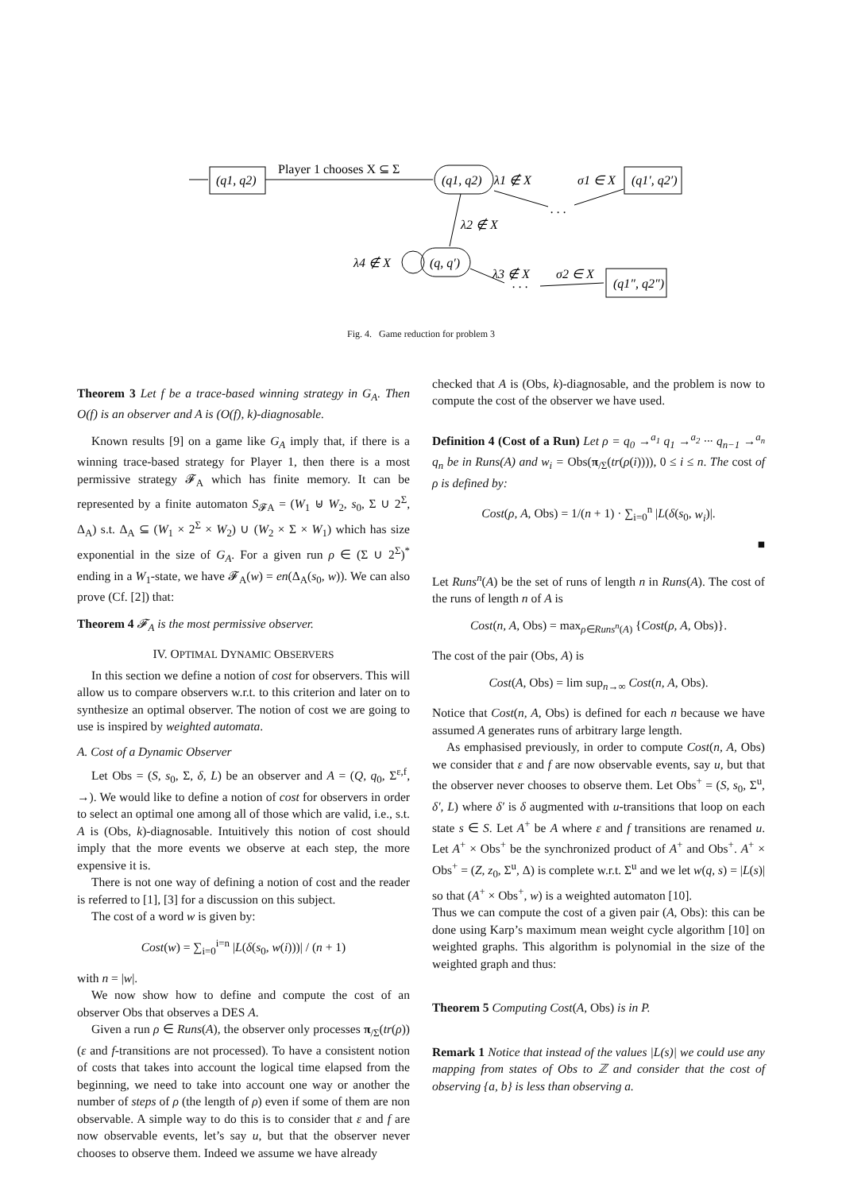(q1, q2)
Player 1 chooses X ⊆ Σ
(q1, q2)
λ1 ∉ X
. . .
σ1 ∈ X
(q1′, q2′)
λ2 ∉ X
(q, q′)
λ4 ∉ X
λ3 ∉ X
. . .
σ2 ∈ X
(q1″, q2″)
Fig. 4. Game reduction for problem 3
Theorem 3 Let f be a trace-based winning strategy in G<sub>A</sub>. Then O(f) is an observer and A is (O(f), k)-diagnosable.
Known results [9] on a game like G<sub>A</sub> imply that, if there is a winning trace-based strategy for Player 1, then there is a most permissive strategy 𝓕<sub>A</sub> which has finite memory. It can be represented by a finite automaton S<sub>𝓕A</sub> = (W<sub>1</sub> ⊎ W<sub>2</sub>, s<sub>0</sub>, Σ ∪ 2<sup>Σ</sup>, Δ<sub>A</sub>) s.t. Δ<sub>A</sub> ⊆ (W<sub>1</sub> × 2<sup>Σ</sup> × W<sub>2</sub>) ∪ (W<sub>2</sub> × Σ × W<sub>1</sub>) which has size exponential in the size of G<sub>A</sub>. For a given run ρ ∈ (Σ ∪ 2<sup>Σ</sup>)<sup>*</sup> ending in a W<sub>1</sub>-state, we have 𝓕<sub>A</sub>(w) = en(Δ<sub>A</sub>(s<sub>0</sub>, w)). We can also prove (Cf. [2]) that:
Theorem 4 𝓕<sub>A</sub> is the most permissive observer.
IV. OPTIMAL DYNAMIC OBSERVERS
In this section we define a notion of cost for observers. This will allow us to compare observers w.r.t. to this criterion and later on to synthesize an optimal observer. The notion of cost we are going to use is inspired by weighted automata.
A. Cost of a Dynamic Observer
Let Obs = (S, s<sub>0</sub>, Σ, δ, L) be an observer and A = (Q, q<sub>0</sub>, Σ<sup>ε,f</sup>, →). We would like to define a notion of cost for observers in order to select an optimal one among all of those which are valid, i.e., s.t. A is (Obs, k)-diagnosable. Intuitively this notion of cost should imply that the more events we observe at each step, the more expensive it is.
There is not one way of defining a notion of cost and the reader is referred to [1], [3] for a discussion on this subject.
The cost of a word w is given by:
Cost(w) = ∑<sub>i=0</sub><sup>i=n</sup> |L(δ(s<sub>0</sub>, w(i)))| / (n + 1)
with n = |w|.
We now show how to define and compute the cost of an observer Obs that observes a DES A.
Given a run ρ ∈ Runs(A), the observer only processes π<sub>/Σ</sub>(tr(ρ)) (ε and f-transitions are not processed). To have a consistent notion of costs that takes into account the logical time elapsed from the beginning, we need to take into account one way or another the number of steps of ρ (the length of ρ) even if some of them are non observable. A simple way to do this is to consider that ε and f are now observable events, let’s say u, but that the observer never chooses to observe them. Indeed we assume we have already
checked that A is (Obs, k)-diagnosable, and the problem is now to compute the cost of the observer we have used.
Definition 4 (Cost of a Run) Let ρ = q<sub>0</sub> →<sup>a<sub>1</sub></sup> q<sub>1</sub> →<sup>a<sub>2</sub></sup> ··· q<sub>n−1</sub> →<sup>a<sub>n</sub></sup> q<sub>n</sub> be in Runs(A) and w<sub>i</sub> = Obs(π<sub>/Σ</sub>(tr(ρ(i)))), 0 ≤ i ≤ n. The cost of ρ is defined by:
Cost(ρ, A, Obs) = 1/(n + 1) · ∑<sub>i=0</sub><sup>n</sup> |L(δ(s<sub>0</sub>, w<sub>i</sub>)|.
■
Let Runs<sup>n</sup>(A) be the set of runs of length n in Runs(A). The cost of the runs of length n of A is
Cost(n, A, Obs) = max<sub>ρ∈Runs<sup>n</sup>(A)</sub> {Cost(ρ, A, Obs)}.
The cost of the pair (Obs, A) is
Cost(A, Obs) = lim sup<sub>n→∞</sub> Cost(n, A, Obs).
Notice that Cost(n, A, Obs) is defined for each n because we have assumed A generates runs of arbitrary large length.
As emphasised previously, in order to compute Cost(n, A, Obs) we consider that ε and f are now observable events, say u, but that the observer never chooses to observe them. Let Obs<sup>+</sup> = (S, s<sub>0</sub>, Σ<sup>u</sup>, δ′, L) where δ′ is δ augmented with u-transitions that loop on each state s ∈ S. Let A<sup>+</sup> be A where ε and f transitions are renamed u. Let A<sup>+</sup> × Obs<sup>+</sup> be the synchronized product of A<sup>+</sup> and Obs<sup>+</sup>. A<sup>+</sup> × Obs<sup>+</sup> = (Z, z<sub>0</sub>, Σ<sup>u</sup>, Δ) is complete w.r.t. Σ<sup>u</sup> and we let w(q, s) = |L(s)| so that (A<sup>+</sup> × Obs<sup>+</sup>, w) is a weighted automaton [10].
Thus we can compute the cost of a given pair (A, Obs): this can be done using Karp’s maximum mean weight cycle algorithm [10] on weighted graphs. This algorithm is polynomial in the size of the weighted graph and thus:
Theorem 5 Computing Cost(A, Obs) is in P.
Remark 1 Notice that instead of the values |L(s)| we could use any mapping from states of Obs to ℤ and consider that the cost of observing {a, b} is less than observing a.